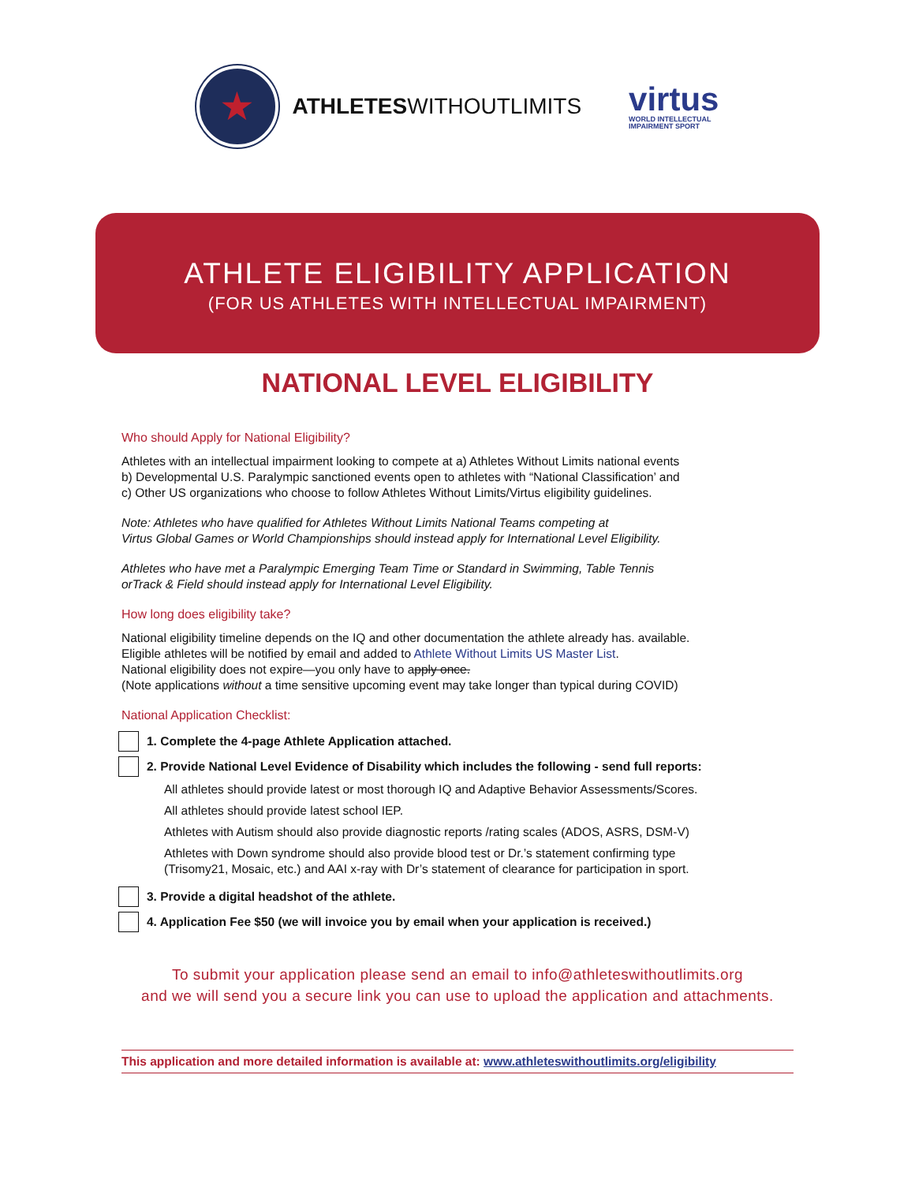★
ATHLETESWITHOUTLIMITS
virtus
WORLD INTELLECTUAL
IMPAIRMENT SPORT
ATHLETE ELIGIBILITY APPLICATION
(FOR US ATHLETES WITH INTELLECTUAL IMPAIRMENT)
NATIONAL LEVEL ELIGIBILITY
Who should Apply for National Eligibility?
Athletes with an intellectual impairment looking to compete at a) Athletes Without Limits national events
b) Developmental U.S. Paralympic sanctioned events open to athletes with “National Classification’ and
c) Other US organizations who choose to follow Athletes Without Limits/Virtus eligibility guidelines.
Note: Athletes who have qualified for Athletes Without Limits National Teams competing at
Virtus Global Games or World Championships should instead apply for International Level Eligibility.
Athletes who have met a Paralympic Emerging Team Time or Standard in Swimming, Table Tennis
orTrack & Field should instead apply for International Level Eligibility.
How long does eligibility take?
National eligibility timeline depends on the IQ and other documentation the athlete already has. available.
Eligible athletes will be notified by email and added to Athlete Without Limits US Master List.
National eligibility does not expire—you only have to apply once.
(Note applications without a time sensitive upcoming event may take longer than typical during COVID)
National Application Checklist:
1. Complete the 4-page Athlete Application attached.
2. Provide National Level Evidence of Disability which includes the following - send full reports:
All athletes should provide latest or most thorough IQ and Adaptive Behavior Assessments/Scores.
All athletes should provide latest school IEP.
Athletes with Autism should also provide diagnostic reports /rating scales (ADOS, ASRS, DSM-V)
Athletes with Down syndrome should also provide blood test or Dr.’s statement confirming type
(Trisomy21, Mosaic, etc.) and AAI x-ray with Dr’s statement of clearance for participation in sport.
3. Provide a digital headshot of the athlete.
4. Application Fee $50 (we will invoice you by email when your application is received.)
To submit your application please send an email to info@athleteswithoutlimits.org
and we will send you a secure link you can use to upload the application and attachments.
This application and more detailed information is available at: www.athleteswithoutlimits.org/eligibility